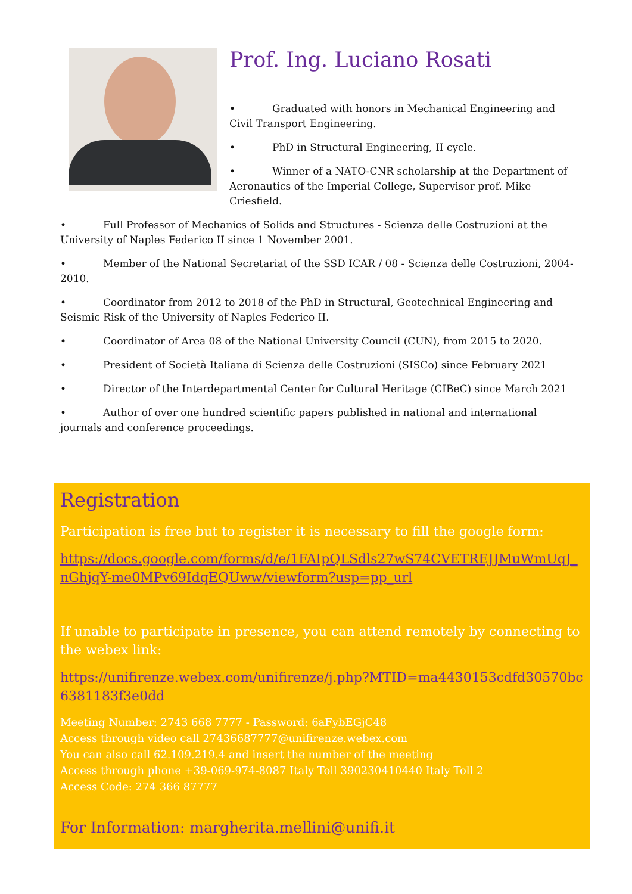Prof. Ing. Luciano Rosati
• Graduated with honors in Mechanical Engineering and Civil Transport Engineering.
• PhD in Structural Engineering, II cycle.
• Winner of a NATO-CNR scholarship at the Department of Aeronautics of the Imperial College, Supervisor prof. Mike Criesfield.
• Full Professor of Mechanics of Solids and Structures - Scienza delle Costruzioni at the University of Naples Federico II since 1 November 2001.
• Member of the National Secretariat of the SSD ICAR / 08 - Scienza delle Costruzioni, 2004-2010.
• Coordinator from 2012 to 2018 of the PhD in Structural, Geotechnical Engineering and Seismic Risk of the University of Naples Federico II.
• Coordinator of Area 08 of the National University Council (CUN), from 2015 to 2020.
• President of Società Italiana di Scienza delle Costruzioni (SISCo) since February 2021
• Director of the Interdepartmental Center for Cultural Heritage (CIBeC) since March 2021
• Author of over one hundred scientific papers published in national and international journals and conference proceedings.
Registration
Participation is free but to register it is necessary to fill the google form:
https://docs.google.com/forms/d/e/1FAIpQLSdls27wS74CVETREJJMuWmUqJ_nGhjqY-me0MPv69IdqEQUww/viewform?usp=pp_url
If unable to participate in presence, you can attend remotely by connecting to the webex link:
https://unifirenze.webex.com/unifirenze/j.php?MTID=ma4430153cdfd30570bc6381183f3e0dd
Meeting Number: 2743 668 7777 - Password: 6aFybEGjC48
Access through video call 27436687777@unifirenze.webex.com
You can also call 62.109.219.4 and insert the number of the meeting
Access through phone +39-069-974-8087 Italy Toll 390230410440 Italy Toll 2
Access Code: 274 366 87777
For Information: margherita.mellini@unifi.it